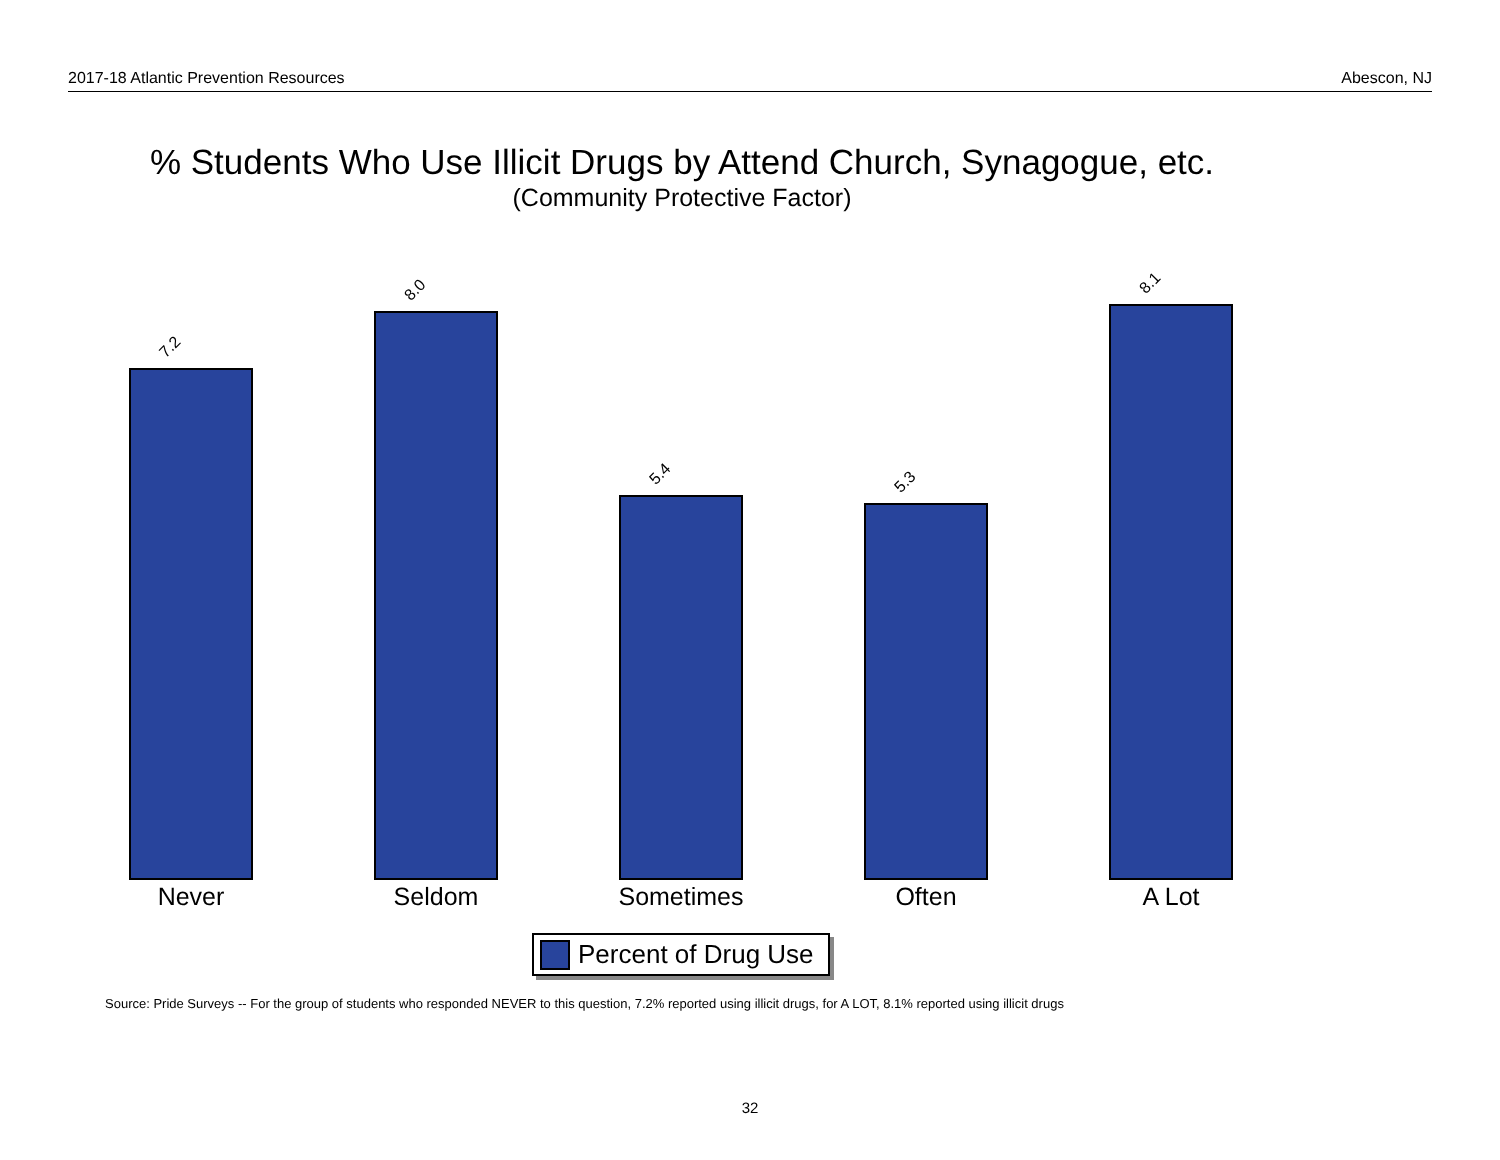2017-18 Atlantic Prevention Resources Abescon, NJ
% Students Who Use Illicit Drugs by Attend Church, Synagogue, etc.
(Community Protective Factor)
7.2 8.0 5.4 5.3 8.1
Never Seldom Sometimes Often A Lot
Percent of Drug Use
Source: Pride Surveys -- For the group of students who responded NEVER to this question, 7.2% reported using illicit drugs, for A LOT, 8.1% reported using illicit drugs
32